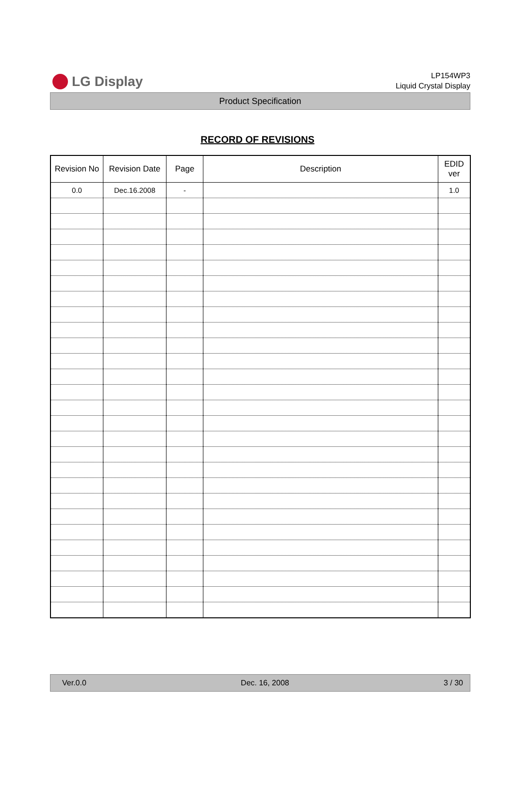LG Display
LP154WP3
Liquid Crystal Display
Product Specification
RECORD OF REVISIONS
| Revision No | Revision Date | Page | Description | EDID ver |
| --- | --- | --- | --- | --- |
| 0.0 | Dec.16.2008 | - | | 1.0 |
Ver.0.0 Dec. 16, 2008 3 / 30